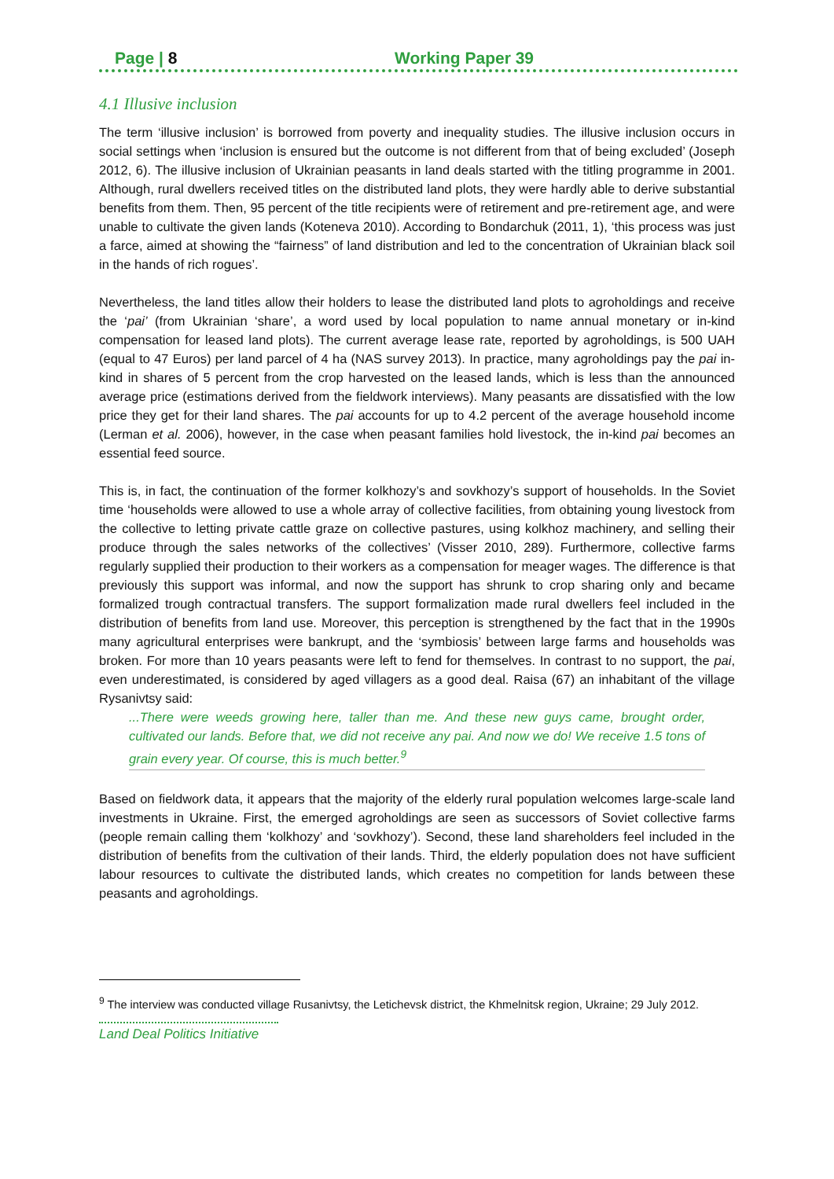Page | 8 Working Paper 39
4.1 Illusive inclusion
The term ‘illusive inclusion’ is borrowed from poverty and inequality studies. The illusive inclusion occurs in social settings when ‘inclusion is ensured but the outcome is not different from that of being excluded’ (Joseph 2012, 6). The illusive inclusion of Ukrainian peasants in land deals started with the titling programme in 2001. Although, rural dwellers received titles on the distributed land plots, they were hardly able to derive substantial benefits from them. Then, 95 percent of the title recipients were of retirement and pre-retirement age, and were unable to cultivate the given lands (Koteneva 2010). According to Bondarchuk (2011, 1), ‘this process was just a farce, aimed at showing the “fairness” of land distribution and led to the concentration of Ukrainian black soil in the hands of rich rogues’.
Nevertheless, the land titles allow their holders to lease the distributed land plots to agroholdings and receive the ‘pai’ (from Ukrainian ‘share’, a word used by local population to name annual monetary or in-kind compensation for leased land plots). The current average lease rate, reported by agroholdings, is 500 UAH (equal to 47 Euros) per land parcel of 4 ha (NAS survey 2013). In practice, many agroholdings pay the pai in-kind in shares of 5 percent from the crop harvested on the leased lands, which is less than the announced average price (estimations derived from the fieldwork interviews). Many peasants are dissatisfied with the low price they get for their land shares. The pai accounts for up to 4.2 percent of the average household income (Lerman et al. 2006), however, in the case when peasant families hold livestock, the in-kind pai becomes an essential feed source.
This is, in fact, the continuation of the former kolkhozy’s and sovkhozy’s support of households. In the Soviet time ‘households were allowed to use a whole array of collective facilities, from obtaining young livestock from the collective to letting private cattle graze on collective pastures, using kolkhoz machinery, and selling their produce through the sales networks of the collectives’ (Visser 2010, 289). Furthermore, collective farms regularly supplied their production to their workers as a compensation for meager wages. The difference is that previously this support was informal, and now the support has shrunk to crop sharing only and became formalized trough contractual transfers. The support formalization made rural dwellers feel included in the distribution of benefits from land use. Moreover, this perception is strengthened by the fact that in the 1990s many agricultural enterprises were bankrupt, and the ‘symbiosis’ between large farms and households was broken. For more than 10 years peasants were left to fend for themselves. In contrast to no support, the pai, even underestimated, is considered by aged villagers as a good deal. Raisa (67) an inhabitant of the village Rysanivtsy said:
...There were weeds growing here, taller than me. And these new guys came, brought order, cultivated our lands. Before that, we did not receive any pai. And now we do! We receive 1.5 tons of grain every year. Of course, this is much better.<sup>9</sup>
Based on fieldwork data, it appears that the majority of the elderly rural population welcomes large-scale land investments in Ukraine. First, the emerged agroholdings are seen as successors of Soviet collective farms (people remain calling them ‘kolkhozy’ and ‘sovkhozy’). Second, these land shareholders feel included in the distribution of benefits from the cultivation of their lands. Third, the elderly population does not have sufficient labour resources to cultivate the distributed lands, which creates no competition for lands between these peasants and agroholdings.
<sup>9</sup> The interview was conducted village Rusanivtsy, the Letichevsk district, the Khmelnitsk region, Ukraine; 29 July 2012.
Land Deal Politics Initiative